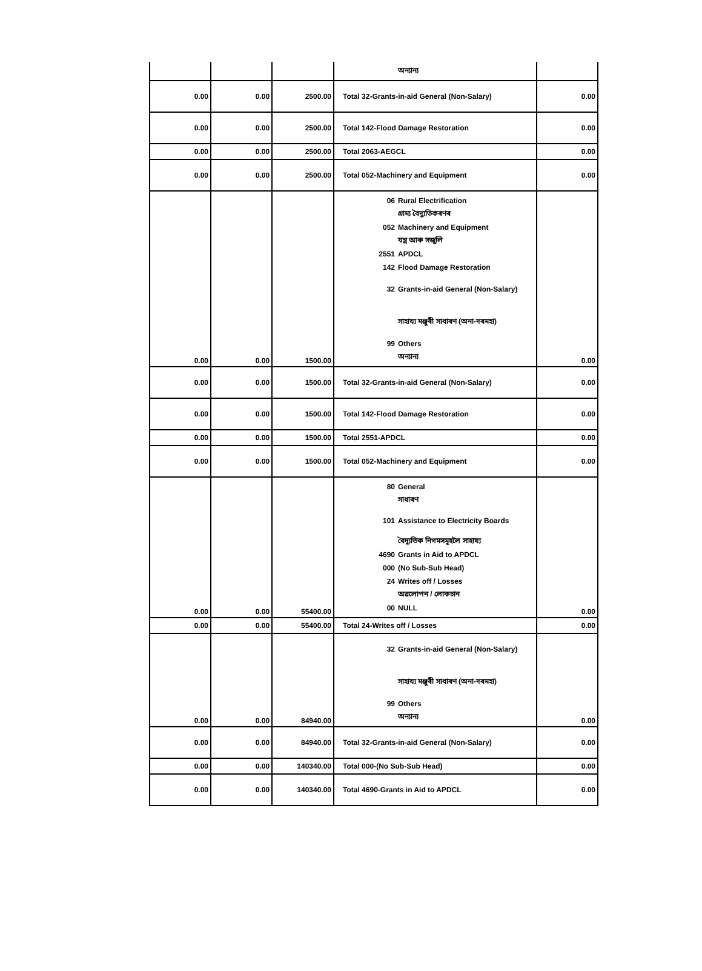| | | | অন্যান্য | |
| 0.00 | 0.00 | 2500.00 | Total 32-Grants-in-aid General (Non-Salary) | 0.00 |
| 0.00 | 0.00 | 2500.00 | Total 142-Flood Damage Restoration | 0.00 |
| 0.00 | 0.00 | 2500.00 | Total 2063-AEGCL | 0.00 |
| 0.00 | 0.00 | 2500.00 | Total 052-Machinery and Equipment | 0.00 |
| 0.00 | 0.00 | 1500.00 | 06 Rural Electrification গ্ৰাম্য বৈদ্যুতিকৰণৰ 052 Machinery and Equipment যন্ত্ৰ আৰু সজুলি 2551 APDCL 142 Flood Damage Restoration 32 Grants-in-aid General (Non-Salary) সাহায্য মঞ্জুৰী সাধাৰণ (অনা-দৰমহা) 99 Others অন্যান্য | 0.00 |
| 0.00 | 0.00 | 1500.00 | Total 32-Grants-in-aid General (Non-Salary) | 0.00 |
| 0.00 | 0.00 | 1500.00 | Total 142-Flood Damage Restoration | 0.00 |
| 0.00 | 0.00 | 1500.00 | Total 2551-APDCL | 0.00 |
| 0.00 | 0.00 | 1500.00 | Total 052-Machinery and Equipment | 0.00 |
| 0.00 | 0.00 | 55400.00 | 80 General সাধাৰণ 101 Assistance to Electricity Boards বৈদ্যুতিক নিগমসমূহলৈ সাহায্য 4690 Grants in Aid to APDCL 000 (No Sub-Sub Head) 24 Writes off / Losses অৱলোপন / লোকচান 00 NULL | 0.00 |
| 0.00 | 0.00 | 55400.00 | Total 24-Writes off / Losses | 0.00 |
| 0.00 | 0.00 | 84940.00 | 32 Grants-in-aid General (Non-Salary) সাহায্য মঞ্জুৰী সাধাৰণ (অনা-দৰমহা) 99 Others অন্যান্য | 0.00 |
| 0.00 | 0.00 | 84940.00 | Total 32-Grants-in-aid General (Non-Salary) | 0.00 |
| 0.00 | 0.00 | 140340.00 | Total 000-(No Sub-Sub Head) | 0.00 |
| 0.00 | 0.00 | 140340.00 | Total 4690-Grants in Aid to APDCL | 0.00 |